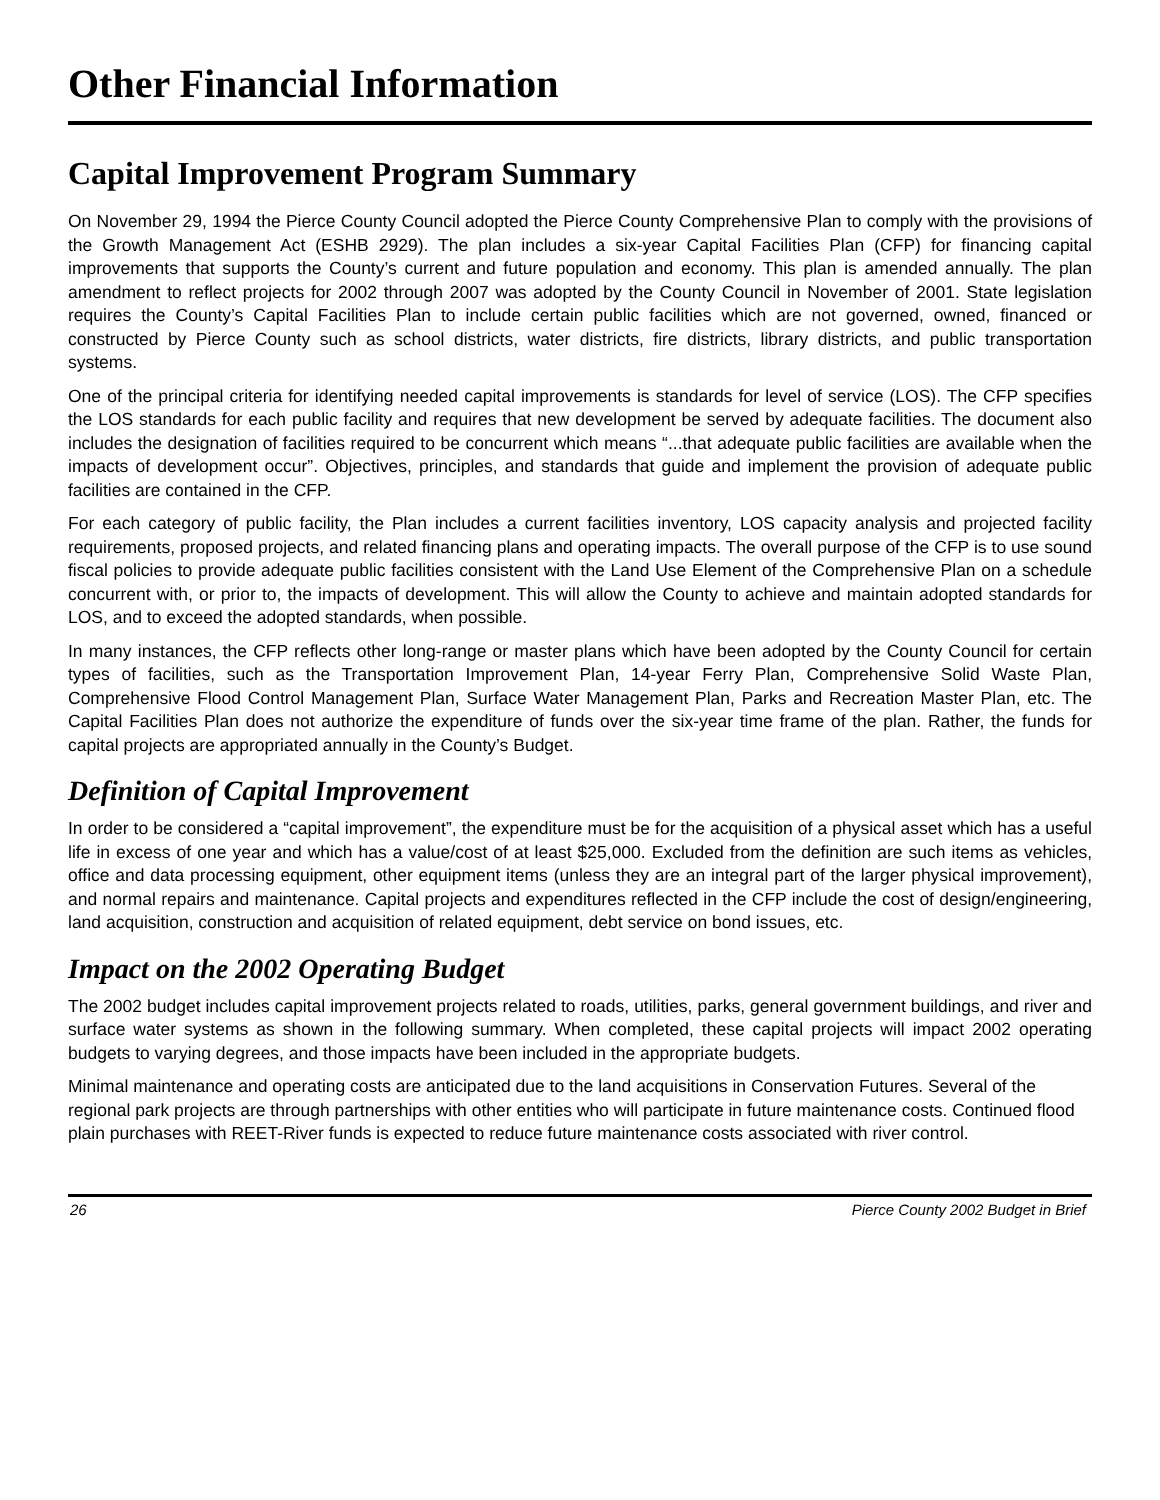Other Financial Information
Capital Improvement Program Summary
On November 29, 1994 the Pierce County Council adopted the Pierce County Comprehensive Plan to comply with the provisions of the Growth Management Act (ESHB 2929). The plan includes a six-year Capital Facilities Plan (CFP) for financing capital improvements that supports the County’s current and future population and economy. This plan is amended annually. The plan amendment to reflect projects for 2002 through 2007 was adopted by the County Council in November of 2001. State legislation requires the County’s Capital Facilities Plan to include certain public facilities which are not governed, owned, financed or constructed by Pierce County such as school districts, water districts, fire districts, library districts, and public transportation systems.
One of the principal criteria for identifying needed capital improvements is standards for level of service (LOS). The CFP specifies the LOS standards for each public facility and requires that new development be served by adequate facilities. The document also includes the designation of facilities required to be concurrent which means “...that adequate public facilities are available when the impacts of development occur”. Objectives, principles, and standards that guide and implement the provision of adequate public facilities are contained in the CFP.
For each category of public facility, the Plan includes a current facilities inventory, LOS capacity analysis and projected facility requirements, proposed projects, and related financing plans and operating impacts. The overall purpose of the CFP is to use sound fiscal policies to provide adequate public facilities consistent with the Land Use Element of the Comprehensive Plan on a schedule concurrent with, or prior to, the impacts of development. This will allow the County to achieve and maintain adopted standards for LOS, and to exceed the adopted standards, when possible.
In many instances, the CFP reflects other long-range or master plans which have been adopted by the County Council for certain types of facilities, such as the Transportation Improvement Plan, 14-year Ferry Plan, Comprehensive Solid Waste Plan, Comprehensive Flood Control Management Plan, Surface Water Management Plan, Parks and Recreation Master Plan, etc. The Capital Facilities Plan does not authorize the expenditure of funds over the six-year time frame of the plan. Rather, the funds for capital projects are appropriated annually in the County’s Budget.
Definition of Capital Improvement
In order to be considered a “capital improvement”, the expenditure must be for the acquisition of a physical asset which has a useful life in excess of one year and which has a value/cost of at least $25,000. Excluded from the definition are such items as vehicles, office and data processing equipment, other equipment items (unless they are an integral part of the larger physical improvement), and normal repairs and maintenance. Capital projects and expenditures reflected in the CFP include the cost of design/engineering, land acquisition, construction and acquisition of related equipment, debt service on bond issues, etc.
Impact on the 2002 Operating Budget
The 2002 budget includes capital improvement projects related to roads, utilities, parks, general government buildings, and river and surface water systems as shown in the following summary. When completed, these capital projects will impact 2002 operating budgets to varying degrees, and those impacts have been included in the appropriate budgets.
Minimal maintenance and operating costs are anticipated due to the land acquisitions in Conservation Futures. Several of the regional park projects are through partnerships with other entities who will participate in future maintenance costs. Continued flood plain purchases with REET-River funds is expected to reduce future maintenance costs associated with river control.
26 Pierce County 2002 Budget in Brief